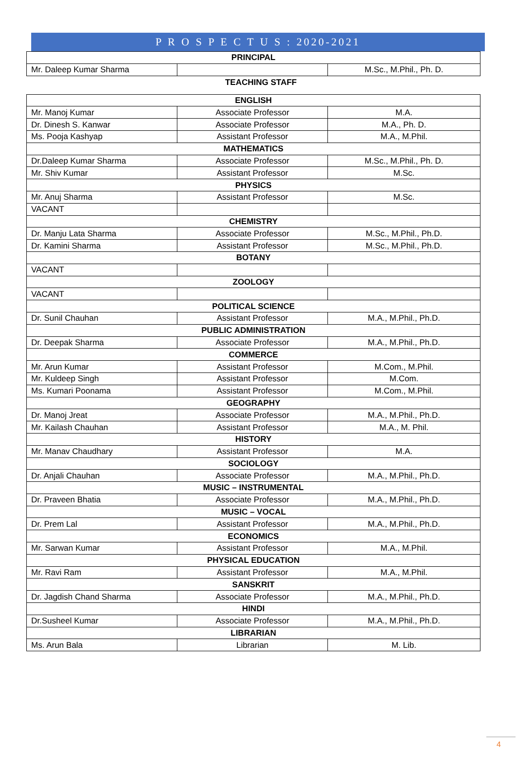P R O S P E C T U S : 2020-2021
| PRINCIPAL | | |
| Mr. Daleep Kumar Sharma | | M.Sc., M.Phil., Ph. D. |
TEACHING STAFF
| ENGLISH | | |
| Mr. Manoj Kumar | Associate Professor | M.A. |
| Dr. Dinesh S. Kanwar | Associate Professor | M.A., Ph. D. |
| Ms. Pooja Kashyap | Assistant Professor | M.A., M.Phil. |
| MATHEMATICS | | |
| Dr.Daleep Kumar Sharma | Associate Professor | M.Sc., M.Phil., Ph. D. |
| Mr. Shiv Kumar | Assistant Professor | M.Sc. |
| PHYSICS | | |
| Mr. Anuj Sharma | Assistant Professor | M.Sc. |
| VACANT | | |
| CHEMISTRY | | |
| Dr. Manju Lata Sharma | Associate Professor | M.Sc., M.Phil., Ph.D. |
| Dr. Kamini Sharma | Assistant Professor | M.Sc., M.Phil., Ph.D. |
| BOTANY | | |
| VACANT | | |
| ZOOLOGY | | |
| VACANT | | |
| POLITICAL SCIENCE | | |
| Dr. Sunil Chauhan | Assistant Professor | M.A., M.Phil., Ph.D. |
| PUBLIC ADMINISTRATION | | |
| Dr. Deepak Sharma | Associate Professor | M.A., M.Phil., Ph.D. |
| COMMERCE | | |
| Mr. Arun Kumar | Assistant Professor | M.Com., M.Phil. |
| Mr. Kuldeep Singh | Assistant Professor | M.Com. |
| Ms. Kumari Poonama | Assistant Professor | M.Com., M.Phil. |
| GEOGRAPHY | | |
| Dr. Manoj Jreat | Associate Professor | M.A., M.Phil., Ph.D. |
| Mr. Kailash Chauhan | Assistant Professor | M.A., M. Phil. |
| HISTORY | | |
| Mr. Manav Chaudhary | Assistant Professor | M.A. |
| SOCIOLOGY | | |
| Dr. Anjali Chauhan | Associate Professor | M.A., M.Phil., Ph.D. |
| MUSIC – INSTRUMENTAL | | |
| Dr. Praveen Bhatia | Associate Professor | M.A., M.Phil., Ph.D. |
| MUSIC – VOCAL | | |
| Dr. Prem Lal | Assistant Professor | M.A., M.Phil., Ph.D. |
| ECONOMICS | | |
| Mr. Sarwan Kumar | Assistant Professor | M.A., M.Phil. |
| PHYSICAL EDUCATION | | |
| Mr. Ravi Ram | Assistant Professor | M.A., M.Phil. |
| SANSKRIT | | |
| Dr. Jagdish Chand Sharma | Associate Professor | M.A., M.Phil., Ph.D. |
| HINDI | | |
| Dr.Susheel Kumar | Associate Professor | M.A., M.Phil., Ph.D. |
| LIBRARIAN | | |
| Ms. Arun Bala | Librarian | M. Lib. |
4